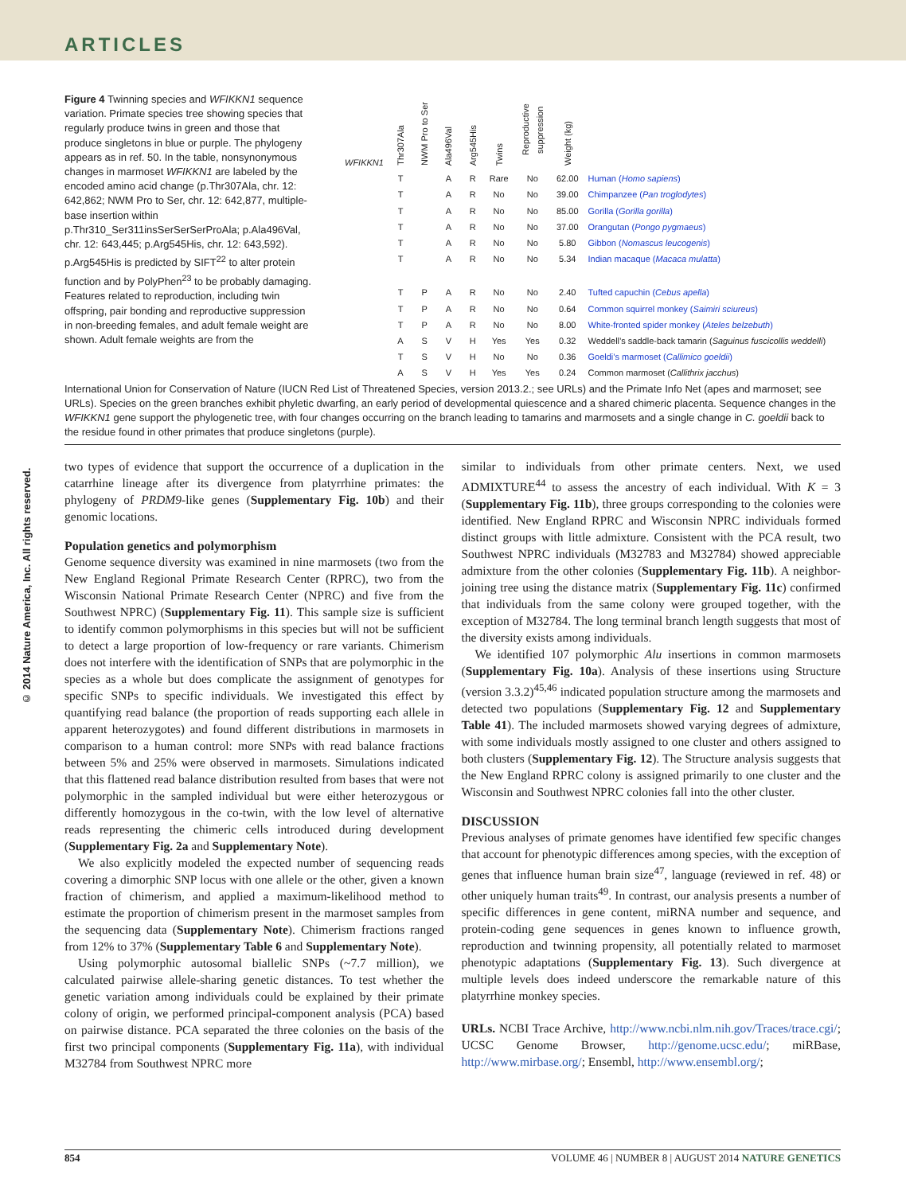ARTICLES
© 2014 Nature America, Inc. All rights reserved.
Figure 4 Twinning species and WFIKKN1 sequence variation. Primate species tree showing species that regularly produce twins in green and those that produce singletons in blue or purple. The phylogeny appears as in ref. 50. In the table, nonsynonymous changes in marmoset WFIKKN1 are labeled by the encoded amino acid change (p.Thr307Ala, chr. 12: 642,862; NWM Pro to Ser, chr. 12: 642,877, multiple-base insertion within p.Thr310_Ser311insSerSerSerProAla; p.Ala496Val, chr. 12: 643,445; p.Arg545His, chr. 12: 643,592). p.Arg545His is predicted by SIFT<sup>22</sup> to alter protein function and by PolyPhen<sup>23</sup> to be probably damaging. Features related to reproduction, including twin offspring, pair bonding and reproductive suppression in non-breeding females, and adult female weight are shown. Adult female weights are from the
| WFIKKN1 | Thr307Ala | NWM Pro to Ser | Ala496Val | Arg545His | Twins | Reproductive suppression | Weight (kg) | |
| --- | --- | --- | --- | --- | --- | --- | --- | --- |
| | T | | A | R | Rare | No | 62.00 | Human ( Homo sapiens ) |
| | T | | A | R | No | No | 39.00 | Chimpanzee ( Pan troglodytes ) |
| | T | | A | R | No | No | 85.00 | Gorilla ( Gorilla gorilla ) |
| | T | | A | R | No | No | 37.00 | Orangutan ( Pongo pygmaeus ) |
| | T | | A | R | No | No | 5.80 | Gibbon ( Nomascus leucogenis ) |
| | T | | A | R | No | No | 5.34 | Indian macaque ( Macaca mulatta ) |
| | T | P | A | R | No | No | 2.40 | Tufted capuchin ( Cebus apella ) |
| | T | P | A | R | No | No | 0.64 | Common squirrel monkey ( Saimiri sciureus ) |
| | T | P | A | R | No | No | 8.00 | White-fronted spider monkey ( Ateles belzebuth ) |
| | A | S | V | H | Yes | Yes | 0.32 | Weddell’s saddle-back tamarin ( Saguinus fuscicollis weddelli ) |
| | T | S | V | H | No | No | 0.36 | Goeldi’s marmoset ( Callimico goeldii ) |
| | A | S | V | H | Yes | Yes | 0.24 | Common marmoset ( Callithrix jacchus ) |
International Union for Conservation of Nature (IUCN Red List of Threatened Species, version 2013.2.; see URLs) and the Primate Info Net (apes and marmoset; see URLs). Species on the green branches exhibit phyletic dwarfing, an early period of developmental quiescence and a shared chimeric placenta. Sequence changes in the WFIKKN1 gene support the phylogenetic tree, with four changes occurring on the branch leading to tamarins and marmosets and a single change in C. goeldii back to the residue found in other primates that produce singletons (purple).
two types of evidence that support the occurrence of a duplication in the catarrhine lineage after its divergence from platyrrhine primates: the phylogeny of PRDM9-like genes (Supplementary Fig. 10b) and their genomic locations.
Population genetics and polymorphism
Genome sequence diversity was examined in nine marmosets (two from the New England Regional Primate Research Center (RPRC), two from the Wisconsin National Primate Research Center (NPRC) and five from the Southwest NPRC) (Supplementary Fig. 11). This sample size is sufficient to identify common polymorphisms in this species but will not be sufficient to detect a large proportion of low-frequency or rare variants. Chimerism does not interfere with the identification of SNPs that are polymorphic in the species as a whole but does complicate the assignment of genotypes for specific SNPs to specific individuals. We investigated this effect by quantifying read balance (the proportion of reads supporting each allele in apparent heterozygotes) and found different distributions in marmosets in comparison to a human control: more SNPs with read balance fractions between 5% and 25% were observed in marmosets. Simulations indicated that this flattened read balance distribution resulted from bases that were not polymorphic in the sampled individual but were either heterozygous or differently homozygous in the co-twin, with the low level of alternative reads representing the chimeric cells introduced during development (Supplementary Fig. 2a and Supplementary Note).
We also explicitly modeled the expected number of sequencing reads covering a dimorphic SNP locus with one allele or the other, given a known fraction of chimerism, and applied a maximum-likelihood method to estimate the proportion of chimerism present in the marmoset samples from the sequencing data (Supplementary Note). Chimerism fractions ranged from 12% to 37% (Supplementary Table 6 and Supplementary Note).
Using polymorphic autosomal biallelic SNPs (~7.7 million), we calculated pairwise allele-sharing genetic distances. To test whether the genetic variation among individuals could be explained by their primate colony of origin, we performed principal-component analysis (PCA) based on pairwise distance. PCA separated the three colonies on the basis of the first two principal components (Supplementary Fig. 11a), with individual M32784 from Southwest NPRC more
similar to individuals from other primate centers. Next, we used ADMIXTURE<sup>44</sup> to assess the ancestry of each individual. With K = 3 (Supplementary Fig. 11b), three groups corresponding to the colonies were identified. New England RPRC and Wisconsin NPRC individuals formed distinct groups with little admixture. Consistent with the PCA result, two Southwest NPRC individuals (M32783 and M32784) showed appreciable admixture from the other colonies (Supplementary Fig. 11b). A neighbor-joining tree using the distance matrix (Supplementary Fig. 11c) confirmed that individuals from the same colony were grouped together, with the exception of M32784. The long terminal branch length suggests that most of the diversity exists among individuals.
We identified 107 polymorphic Alu insertions in common marmosets (Supplementary Fig. 10a). Analysis of these insertions using Structure (version 3.3.2)<sup>45,46</sup> indicated population structure among the marmosets and detected two populations (Supplementary Fig. 12 and Supplementary Table 41). The included marmosets showed varying degrees of admixture, with some individuals mostly assigned to one cluster and others assigned to both clusters (Supplementary Fig. 12). The Structure analysis suggests that the New England RPRC colony is assigned primarily to one cluster and the Wisconsin and Southwest NPRC colonies fall into the other cluster.
DISCUSSION
Previous analyses of primate genomes have identified few specific changes that account for phenotypic differences among species, with the exception of genes that influence human brain size<sup>47</sup>, language (reviewed in ref. 48) or other uniquely human traits<sup>49</sup>. In contrast, our analysis presents a number of specific differences in gene content, miRNA number and sequence, and protein-coding gene sequences in genes known to influence growth, reproduction and twinning propensity, all potentially related to marmoset phenotypic adaptations (Supplementary Fig. 13). Such divergence at multiple levels does indeed underscore the remarkable nature of this platyrrhine monkey species.
URLs. NCBI Trace Archive, http://www.ncbi.nlm.nih.gov/Traces/trace.cgi/; UCSC Genome Browser, http://genome.ucsc.edu/; miRBase, http://www.mirbase.org/; Ensembl, http://www.ensembl.org/;
854 VOLUME 46 | NUMBER 8 | AUGUST 2014 NATURE GENETICS